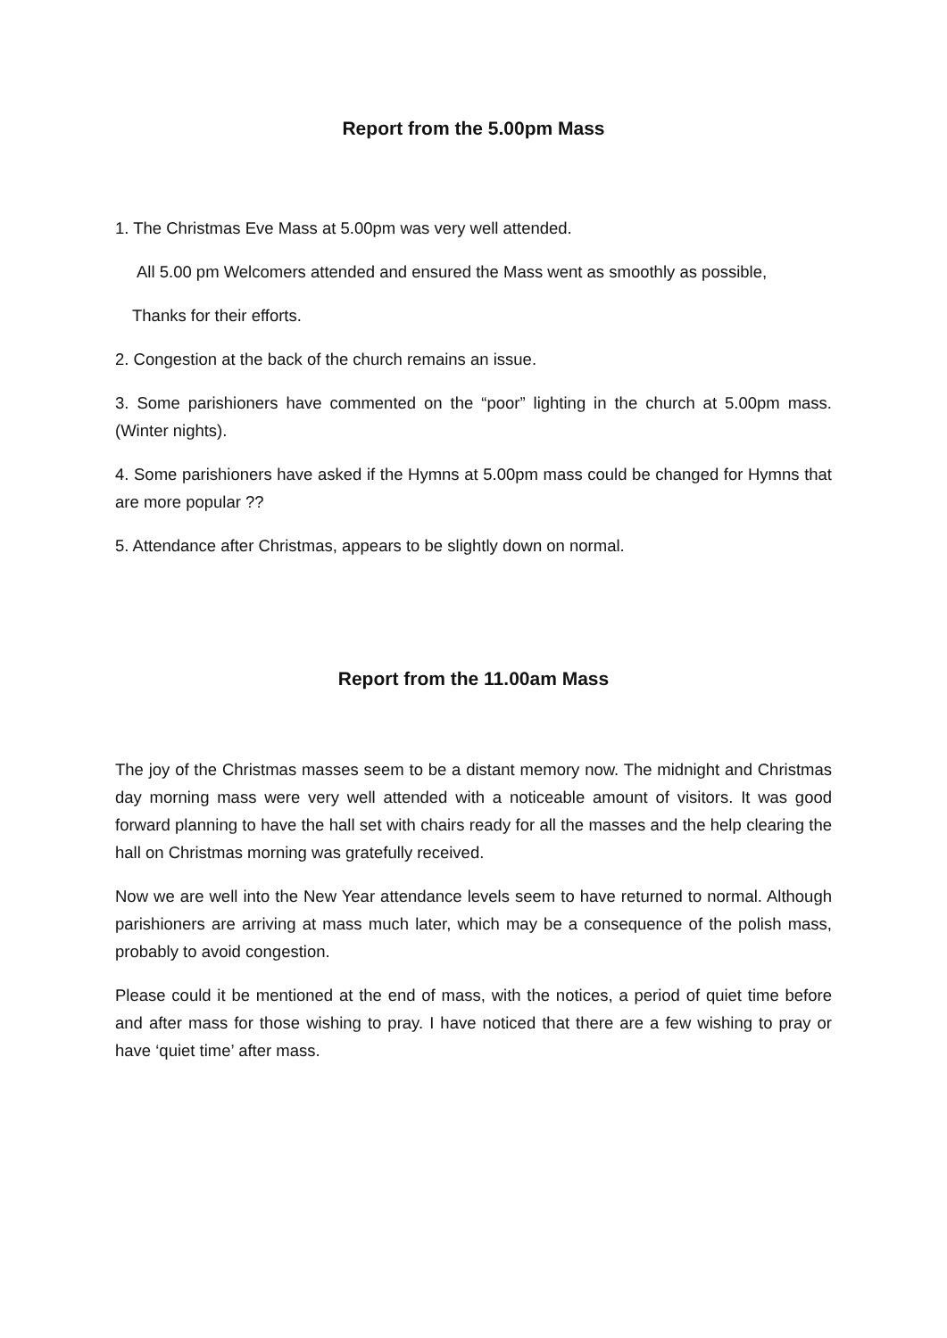Report from the 5.00pm Mass
1. The Christmas Eve Mass at 5.00pm was very well attended.
All 5.00 pm Welcomers attended and ensured the Mass went as smoothly as possible,
Thanks for their efforts.
2. Congestion at the back of the church remains an issue.
3. Some parishioners have commented on the “poor” lighting in the church at 5.00pm mass. (Winter nights).
4. Some parishioners have asked if the Hymns at 5.00pm mass could be changed for Hymns that are more popular ??
5. Attendance after Christmas, appears to be slightly down on normal.
Report from the 11.00am Mass
The joy of the Christmas masses seem to be a distant memory now. The midnight and Christmas day morning mass were very well attended with a noticeable amount of visitors. It was good forward planning to have the hall set with chairs ready for all the masses and the help clearing the hall on Christmas morning was gratefully received.
Now we are well into the New Year attendance levels seem to have returned to normal. Although parishioners are arriving at mass much later, which may be a consequence of the polish mass, probably to avoid congestion.
Please could it be mentioned at the end of mass, with the notices, a period of quiet time before and after mass for those wishing to pray. I have noticed that there are a few wishing to pray or have ‘quiet time’ after mass.